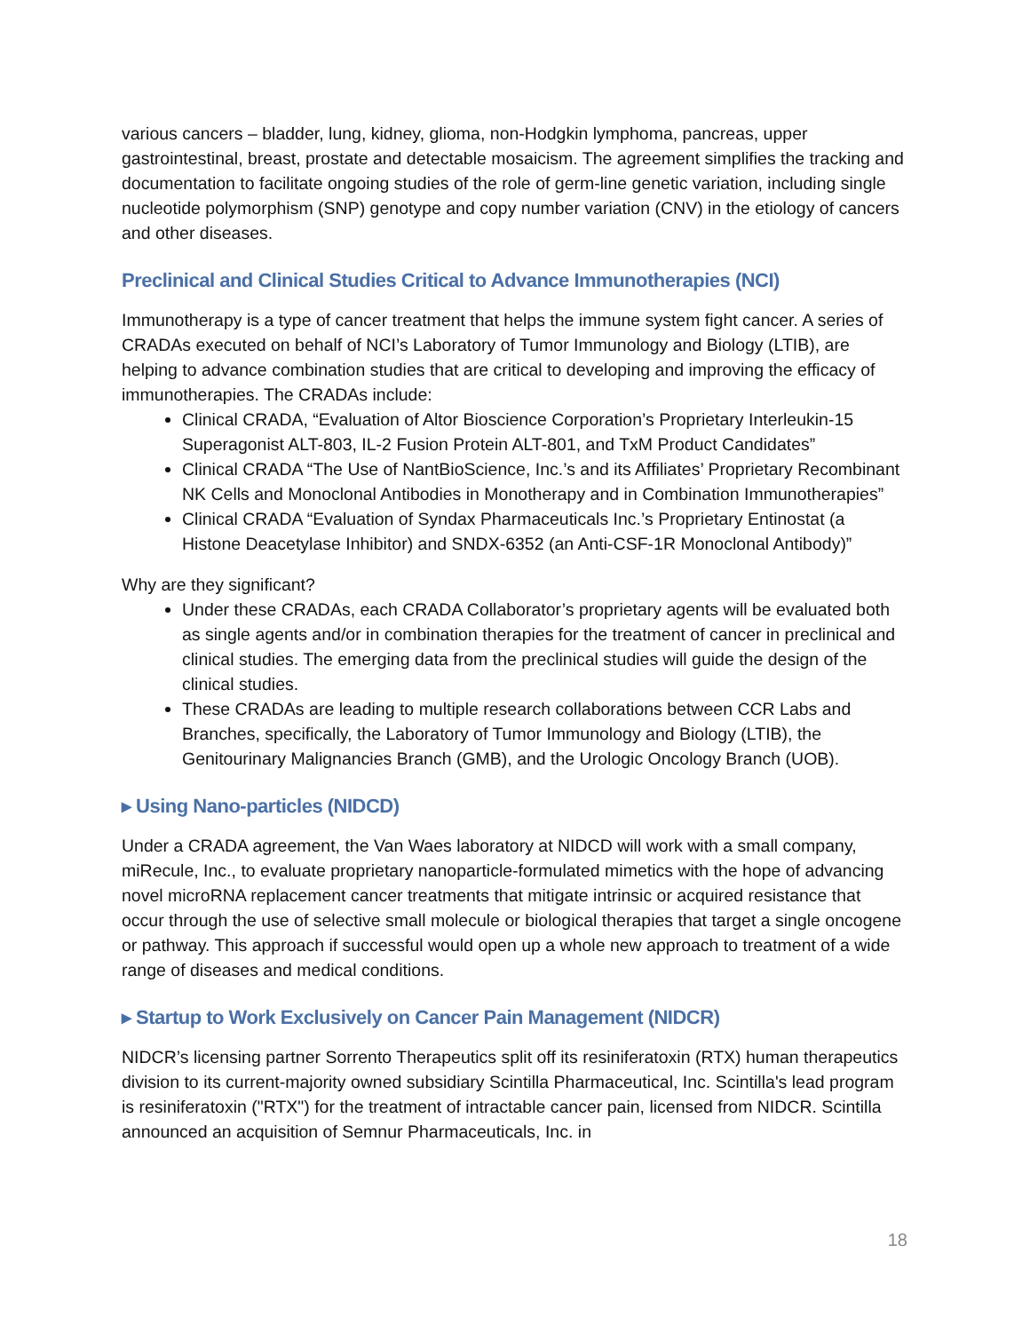various cancers – bladder, lung, kidney, glioma, non-Hodgkin lymphoma, pancreas, upper gastrointestinal, breast, prostate and detectable mosaicism. The agreement simplifies the tracking and documentation to facilitate ongoing studies of the role of germ-line genetic variation, including single nucleotide polymorphism (SNP) genotype and copy number variation (CNV) in the etiology of cancers and other diseases.
Preclinical and Clinical Studies Critical to Advance Immunotherapies (NCI)
Immunotherapy is a type of cancer treatment that helps the immune system fight cancer. A series of CRADAs executed on behalf of NCI’s Laboratory of Tumor Immunology and Biology (LTIB), are helping to advance combination studies that are critical to developing and improving the efficacy of immunotherapies. The CRADAs include:
Clinical CRADA, “Evaluation of Altor Bioscience Corporation’s Proprietary Interleukin-15 Superagonist ALT-803, IL-2 Fusion Protein ALT-801, and TxM Product Candidates”
Clinical CRADA “The Use of NantBioScience, Inc.’s and its Affiliates’ Proprietary Recombinant NK Cells and Monoclonal Antibodies in Monotherapy and in Combination Immunotherapies”
Clinical CRADA “Evaluation of Syndax Pharmaceuticals Inc.’s Proprietary Entinostat (a Histone Deacetylase Inhibitor) and SNDX-6352 (an Anti-CSF-1R Monoclonal Antibody)”
Why are they significant?
Under these CRADAs, each CRADA Collaborator’s proprietary agents will be evaluated both as single agents and/or in combination therapies for the treatment of cancer in preclinical and clinical studies. The emerging data from the preclinical studies will guide the design of the clinical studies.
These CRADAs are leading to multiple research collaborations between CCR Labs and Branches, specifically, the Laboratory of Tumor Immunology and Biology (LTIB), the Genitourinary Malignancies Branch (GMB), and the Urologic Oncology Branch (UOB).
▸ Using Nano-particles (NIDCD)
Under a CRADA agreement, the Van Waes laboratory at NIDCD will work with a small company, miRecule, Inc., to evaluate proprietary nanoparticle-formulated mimetics with the hope of advancing novel microRNA replacement cancer treatments that mitigate intrinsic or acquired resistance that occur through the use of selective small molecule or biological therapies that target a single oncogene or pathway. This approach if successful would open up a whole new approach to treatment of a wide range of diseases and medical conditions.
▸ Startup to Work Exclusively on Cancer Pain Management (NIDCR)
NIDCR’s licensing partner Sorrento Therapeutics split off its resiniferatoxin (RTX) human therapeutics division to its current-majority owned subsidiary Scintilla Pharmaceutical, Inc. Scintilla's lead program is resiniferatoxin ("RTX") for the treatment of intractable cancer pain, licensed from NIDCR. Scintilla announced an acquisition of Semnur Pharmaceuticals, Inc. in
18